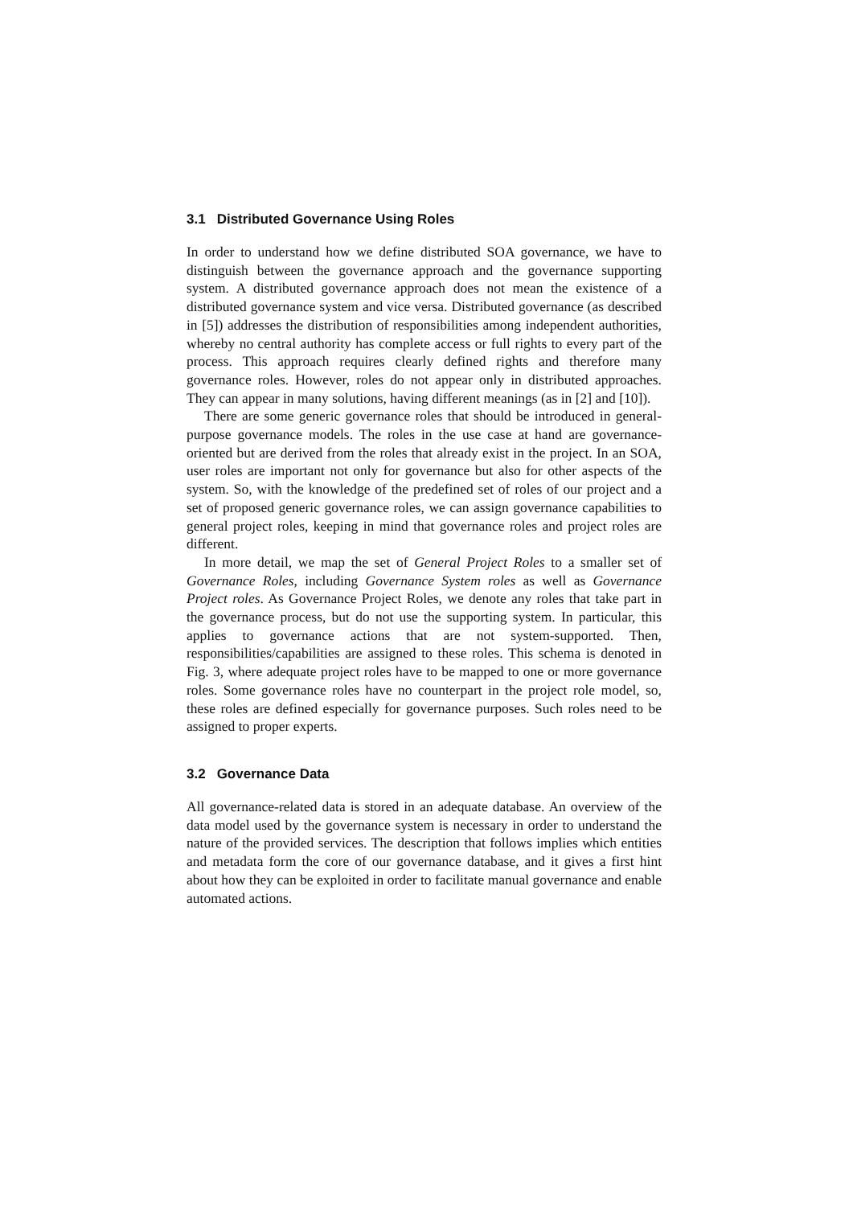3.1 Distributed Governance Using Roles
In order to understand how we define distributed SOA governance, we have to distinguish between the governance approach and the governance supporting system. A distributed governance approach does not mean the existence of a distributed governance system and vice versa. Distributed governance (as described in [5]) addresses the distribution of responsibilities among independent authorities, whereby no central authority has complete access or full rights to every part of the process. This approach requires clearly defined rights and therefore many governance roles. However, roles do not appear only in distributed approaches. They can appear in many solutions, having different meanings (as in [2] and [10]).
There are some generic governance roles that should be introduced in general-purpose governance models. The roles in the use case at hand are governance-oriented but are derived from the roles that already exist in the project. In an SOA, user roles are important not only for governance but also for other aspects of the system. So, with the knowledge of the predefined set of roles of our project and a set of proposed generic governance roles, we can assign governance capabilities to general project roles, keeping in mind that governance roles and project roles are different.
In more detail, we map the set of General Project Roles to a smaller set of Governance Roles, including Governance System roles as well as Governance Project roles. As Governance Project Roles, we denote any roles that take part in the governance process, but do not use the supporting system. In particular, this applies to governance actions that are not system-supported. Then, responsibilities/capabilities are assigned to these roles. This schema is denoted in Fig. 3, where adequate project roles have to be mapped to one or more governance roles. Some governance roles have no counterpart in the project role model, so, these roles are defined especially for governance purposes. Such roles need to be assigned to proper experts.
3.2 Governance Data
All governance-related data is stored in an adequate database. An overview of the data model used by the governance system is necessary in order to understand the nature of the provided services. The description that follows implies which entities and metadata form the core of our governance database, and it gives a first hint about how they can be exploited in order to facilitate manual governance and enable automated actions.